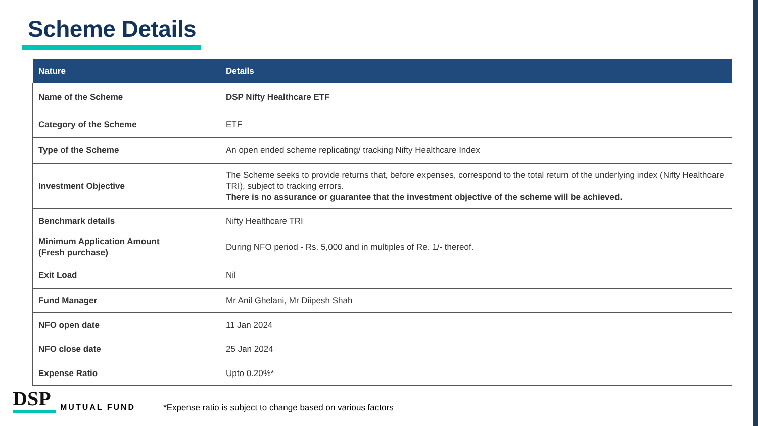Scheme Details
| Nature | Details |
| --- | --- |
| Name of the Scheme | DSP Nifty Healthcare ETF |
| Category of the Scheme | ETF |
| Type of the Scheme | An open ended scheme replicating/ tracking Nifty Healthcare Index |
| Investment Objective | The Scheme seeks to provide returns that, before expenses, correspond to the total return of the underlying index (Nifty Healthcare TRI), subject to tracking errors. There is no assurance or guarantee that the investment objective of the scheme will be achieved. |
| Benchmark details | Nifty Healthcare TRI |
| Minimum Application Amount (Fresh purchase) | During NFO period - Rs. 5,000 and in multiples of Re. 1/- thereof. |
| Exit Load | Nil |
| Fund Manager | Mr Anil Ghelani, Mr Diipesh Shah |
| NFO open date | 11 Jan 2024 |
| NFO close date | 25 Jan 2024 |
| Expense Ratio | Upto 0.20%* |
DSP
MUTUAL FUND
*Expense ratio is subject to change based on various factors